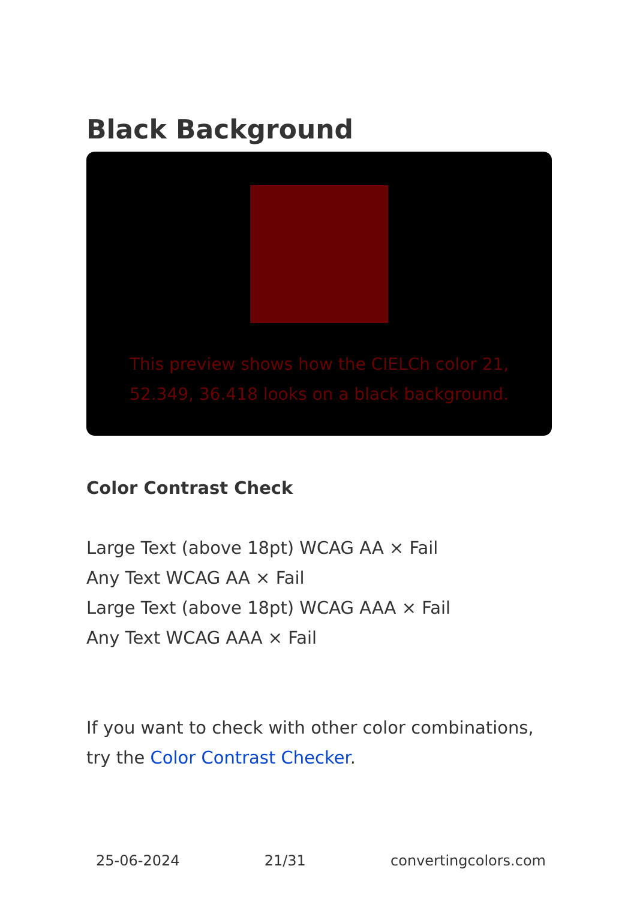Black Background
This preview shows how the CIELCh color 21, 52.349, 36.418 looks on a black background.
Color Contrast Check
Large Text (above 18pt) WCAG AA × Fail
Any Text WCAG AA × Fail
Large Text (above 18pt) WCAG AAA × Fail
Any Text WCAG AAA × Fail
If you want to check with other color combinations, try the Color Contrast Checker.
25-06-2024 21/31 convertingcolors.com